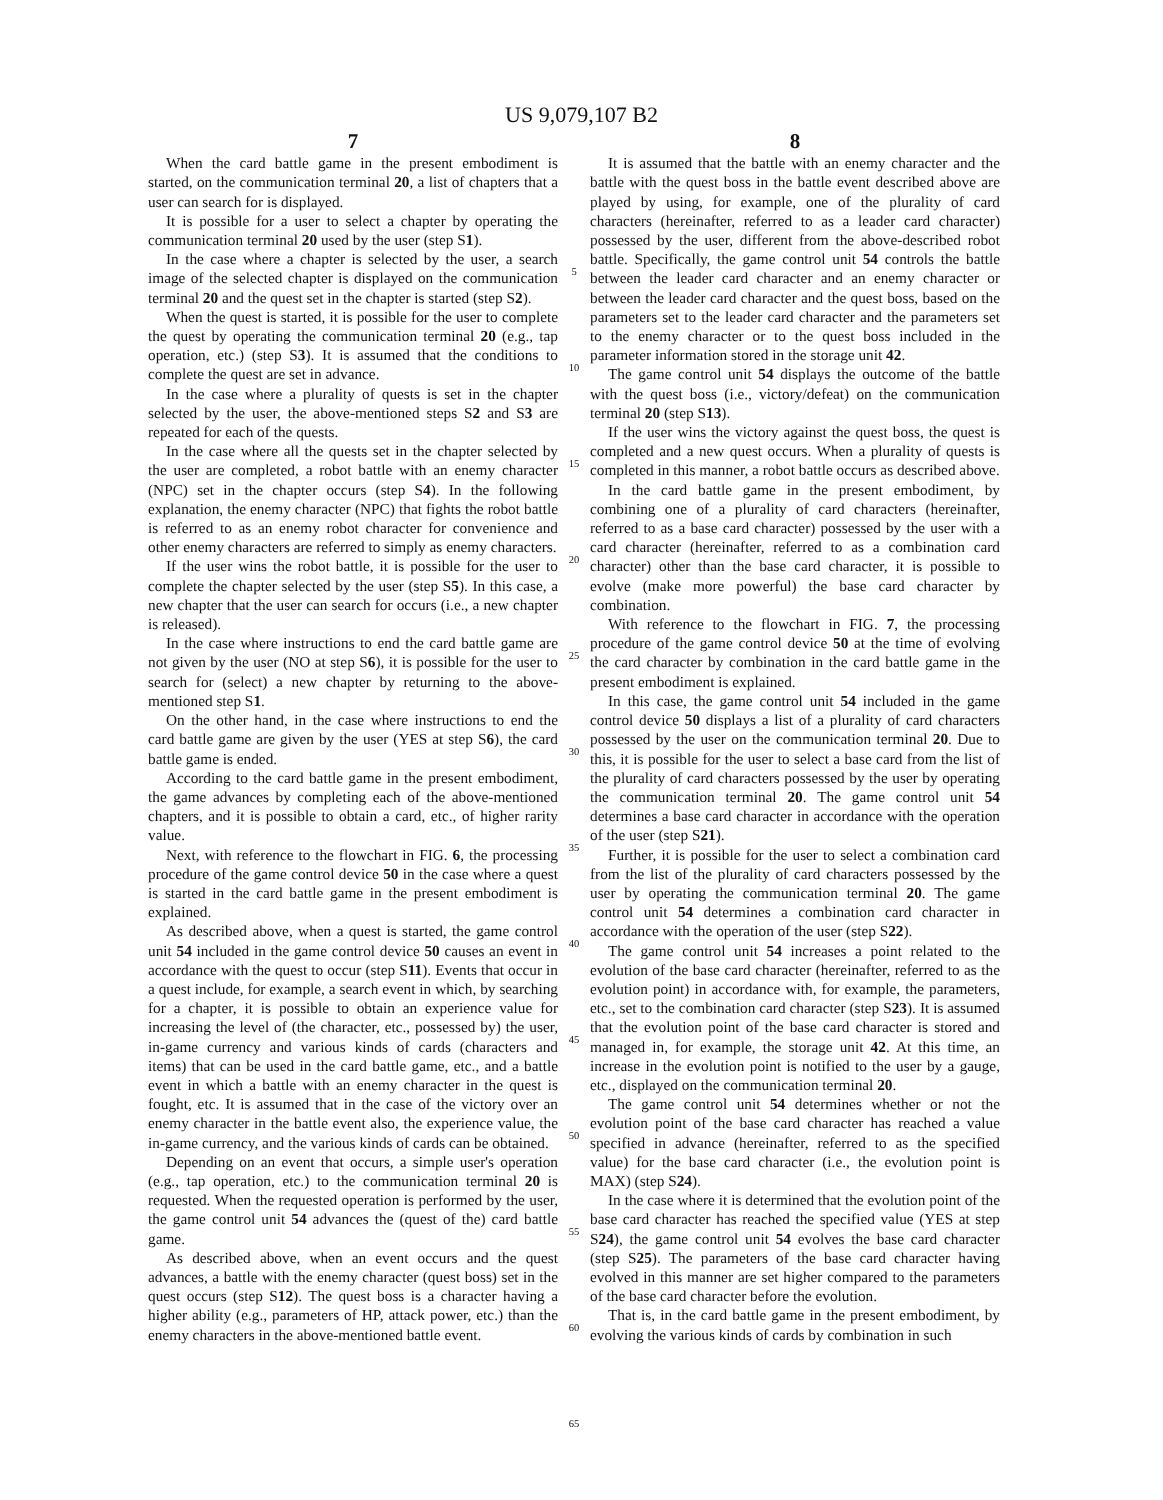US 9,079,107 B2
7
When the card battle game in the present embodiment is started, on the communication terminal 20, a list of chapters that a user can search for is displayed.
It is possible for a user to select a chapter by operating the communication terminal 20 used by the user (step S1).
In the case where a chapter is selected by the user, a search image of the selected chapter is displayed on the communication terminal 20 and the quest set in the chapter is started (step S2).
When the quest is started, it is possible for the user to complete the quest by operating the communication terminal 20 (e.g., tap operation, etc.) (step S3). It is assumed that the conditions to complete the quest are set in advance.
In the case where a plurality of quests is set in the chapter selected by the user, the above-mentioned steps S2 and S3 are repeated for each of the quests.
In the case where all the quests set in the chapter selected by the user are completed, a robot battle with an enemy character (NPC) set in the chapter occurs (step S4). In the following explanation, the enemy character (NPC) that fights the robot battle is referred to as an enemy robot character for convenience and other enemy characters are referred to simply as enemy characters.
If the user wins the robot battle, it is possible for the user to complete the chapter selected by the user (step S5). In this case, a new chapter that the user can search for occurs (i.e., a new chapter is released).
In the case where instructions to end the card battle game are not given by the user (NO at step S6), it is possible for the user to search for (select) a new chapter by returning to the above-mentioned step S1.
On the other hand, in the case where instructions to end the card battle game are given by the user (YES at step S6), the card battle game is ended.
According to the card battle game in the present embodiment, the game advances by completing each of the above-mentioned chapters, and it is possible to obtain a card, etc., of higher rarity value.
Next, with reference to the flowchart in FIG. 6, the processing procedure of the game control device 50 in the case where a quest is started in the card battle game in the present embodiment is explained.
As described above, when a quest is started, the game control unit 54 included in the game control device 50 causes an event in accordance with the quest to occur (step S11). Events that occur in a quest include, for example, a search event in which, by searching for a chapter, it is possible to obtain an experience value for increasing the level of (the character, etc., possessed by) the user, in-game currency and various kinds of cards (characters and items) that can be used in the card battle game, etc., and a battle event in which a battle with an enemy character in the quest is fought, etc. It is assumed that in the case of the victory over an enemy character in the battle event also, the experience value, the in-game currency, and the various kinds of cards can be obtained.
Depending on an event that occurs, a simple user's operation (e.g., tap operation, etc.) to the communication terminal 20 is requested. When the requested operation is performed by the user, the game control unit 54 advances the (quest of the) card battle game.
As described above, when an event occurs and the quest advances, a battle with the enemy character (quest boss) set in the quest occurs (step S12). The quest boss is a character having a higher ability (e.g., parameters of HP, attack power, etc.) than the enemy characters in the above-mentioned battle event.
5
10
15
20
25
30
35
40
45
50
55
60
65
8
It is assumed that the battle with an enemy character and the battle with the quest boss in the battle event described above are played by using, for example, one of the plurality of card characters (hereinafter, referred to as a leader card character) possessed by the user, different from the above-described robot battle. Specifically, the game control unit 54 controls the battle between the leader card character and an enemy character or between the leader card character and the quest boss, based on the parameters set to the leader card character and the parameters set to the enemy character or to the quest boss included in the parameter information stored in the storage unit 42.
The game control unit 54 displays the outcome of the battle with the quest boss (i.e., victory/defeat) on the communication terminal 20 (step S13).
If the user wins the victory against the quest boss, the quest is completed and a new quest occurs. When a plurality of quests is completed in this manner, a robot battle occurs as described above.
In the card battle game in the present embodiment, by combining one of a plurality of card characters (hereinafter, referred to as a base card character) possessed by the user with a card character (hereinafter, referred to as a combination card character) other than the base card character, it is possible to evolve (make more powerful) the base card character by combination.
With reference to the flowchart in FIG. 7, the processing procedure of the game control device 50 at the time of evolving the card character by combination in the card battle game in the present embodiment is explained.
In this case, the game control unit 54 included in the game control device 50 displays a list of a plurality of card characters possessed by the user on the communication terminal 20. Due to this, it is possible for the user to select a base card from the list of the plurality of card characters possessed by the user by operating the communication terminal 20. The game control unit 54 determines a base card character in accordance with the operation of the user (step S21).
Further, it is possible for the user to select a combination card from the list of the plurality of card characters possessed by the user by operating the communication terminal 20. The game control unit 54 determines a combination card character in accordance with the operation of the user (step S22).
The game control unit 54 increases a point related to the evolution of the base card character (hereinafter, referred to as the evolution point) in accordance with, for example, the parameters, etc., set to the combination card character (step S23). It is assumed that the evolution point of the base card character is stored and managed in, for example, the storage unit 42. At this time, an increase in the evolution point is notified to the user by a gauge, etc., displayed on the communication terminal 20.
The game control unit 54 determines whether or not the evolution point of the base card character has reached a value specified in advance (hereinafter, referred to as the specified value) for the base card character (i.e., the evolution point is MAX) (step S24).
In the case where it is determined that the evolution point of the base card character has reached the specified value (YES at step S24), the game control unit 54 evolves the base card character (step S25). The parameters of the base card character having evolved in this manner are set higher compared to the parameters of the base card character before the evolution.
That is, in the card battle game in the present embodiment, by evolving the various kinds of cards by combination in such